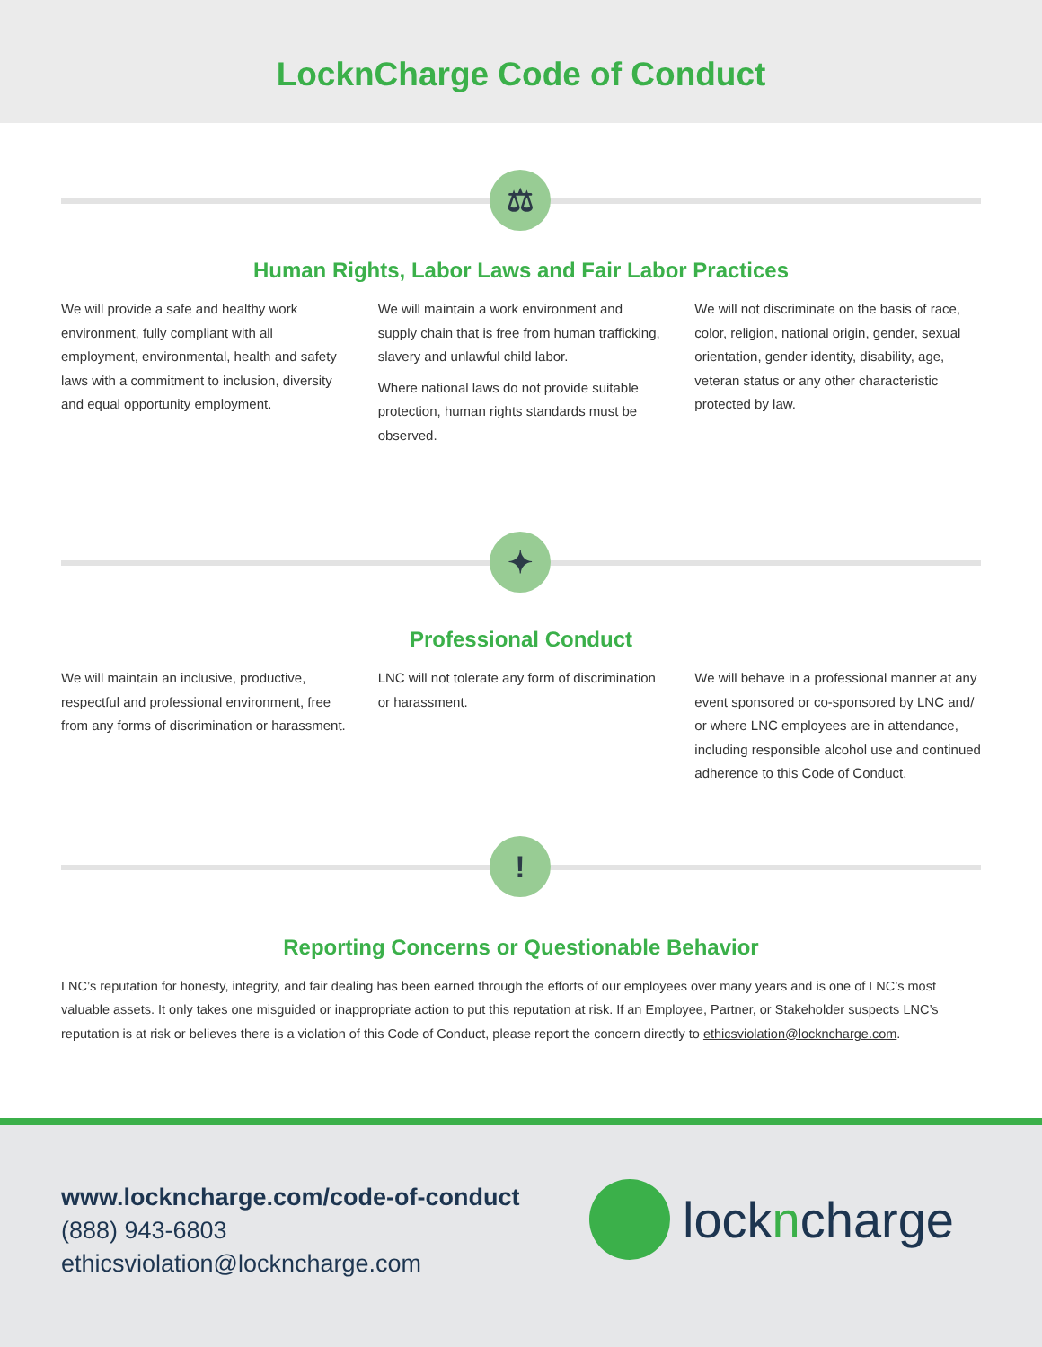LocknCharge Code of Conduct
⚖
Human Rights, Labor Laws and Fair Labor Practices
We will provide a safe and healthy work environment, fully compliant with all employment, environmental, health and safety laws with a commitment to inclusion, diversity and equal opportunity employment.
We will maintain a work environment and supply chain that is free from human trafficking, slavery and unlawful child labor.
Where national laws do not provide suitable protection, human rights standards must be observed.
We will not discriminate on the basis of race, color, religion, national origin, gender, sexual orientation, gender identity, disability, age, veteran status or any other characteristic protected by law.
✦
Professional Conduct
We will maintain an inclusive, productive, respectful and professional environment, free from any forms of discrimination or harassment.
LNC will not tolerate any form of discrimination or harassment.
We will behave in a professional manner at any event sponsored or co-sponsored by LNC and/ or where LNC employees are in attendance, including responsible alcohol use and continued adherence to this Code of Conduct.
!
Reporting Concerns or Questionable Behavior
LNC’s reputation for honesty, integrity, and fair dealing has been earned through the efforts of our employees over many years and is one of LNC’s most valuable assets. It only takes one misguided or inappropriate action to put this reputation at risk. If an Employee, Partner, or Stakeholder suspects LNC’s reputation is at risk or believes there is a violation of this Code of Conduct, please report the concern directly to ethicsviolation@lockncharge.com.
www.lockncharge.com/code-of-conduct
(888) 943-6803
ethicsviolation@lockncharge.com
lock ncharge